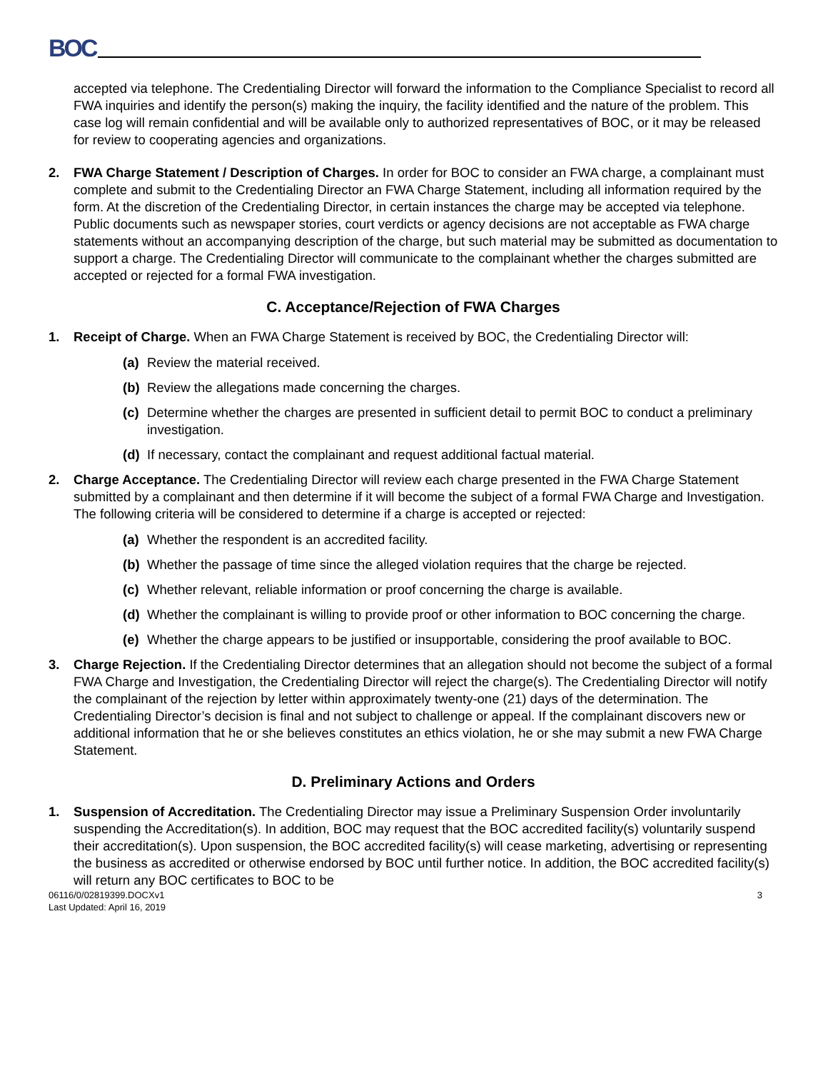BOC
accepted via telephone. The Credentialing Director will forward the information to the Compliance Specialist to record all FWA inquiries and identify the person(s) making the inquiry, the facility identified and the nature of the problem. This case log will remain confidential and will be available only to authorized representatives of BOC, or it may be released for review to cooperating agencies and organizations.
2. FWA Charge Statement / Description of Charges. In order for BOC to consider an FWA charge, a complainant must complete and submit to the Credentialing Director an FWA Charge Statement, including all information required by the form. At the discretion of the Credentialing Director, in certain instances the charge may be accepted via telephone. Public documents such as newspaper stories, court verdicts or agency decisions are not acceptable as FWA charge statements without an accompanying description of the charge, but such material may be submitted as documentation to support a charge. The Credentialing Director will communicate to the complainant whether the charges submitted are accepted or rejected for a formal FWA investigation.
C. Acceptance/Rejection of FWA Charges
1. Receipt of Charge. When an FWA Charge Statement is received by BOC, the Credentialing Director will:
(a) Review the material received.
(b) Review the allegations made concerning the charges.
(c) Determine whether the charges are presented in sufficient detail to permit BOC to conduct a preliminary investigation.
(d) If necessary, contact the complainant and request additional factual material.
2. Charge Acceptance. The Credentialing Director will review each charge presented in the FWA Charge Statement submitted by a complainant and then determine if it will become the subject of a formal FWA Charge and Investigation. The following criteria will be considered to determine if a charge is accepted or rejected:
(a) Whether the respondent is an accredited facility.
(b) Whether the passage of time since the alleged violation requires that the charge be rejected.
(c) Whether relevant, reliable information or proof concerning the charge is available.
(d) Whether the complainant is willing to provide proof or other information to BOC concerning the charge.
(e) Whether the charge appears to be justified or insupportable, considering the proof available to BOC.
3. Charge Rejection. If the Credentialing Director determines that an allegation should not become the subject of a formal FWA Charge and Investigation, the Credentialing Director will reject the charge(s). The Credentialing Director will notify the complainant of the rejection by letter within approximately twenty-one (21) days of the determination. The Credentialing Director’s decision is final and not subject to challenge or appeal. If the complainant discovers new or additional information that he or she believes constitutes an ethics violation, he or she may submit a new FWA Charge Statement.
D. Preliminary Actions and Orders
1. Suspension of Accreditation. The Credentialing Director may issue a Preliminary Suspension Order involuntarily suspending the Accreditation(s). In addition, BOC may request that the BOC accredited facility(s) voluntarily suspend their accreditation(s). Upon suspension, the BOC accredited facility(s) will cease marketing, advertising or representing the business as accredited or otherwise endorsed by BOC until further notice. In addition, the BOC accredited facility(s) will return any BOC certificates to BOC to be
06116/0/02819399.DOCXv1
Last Updated: April 16, 2019 3